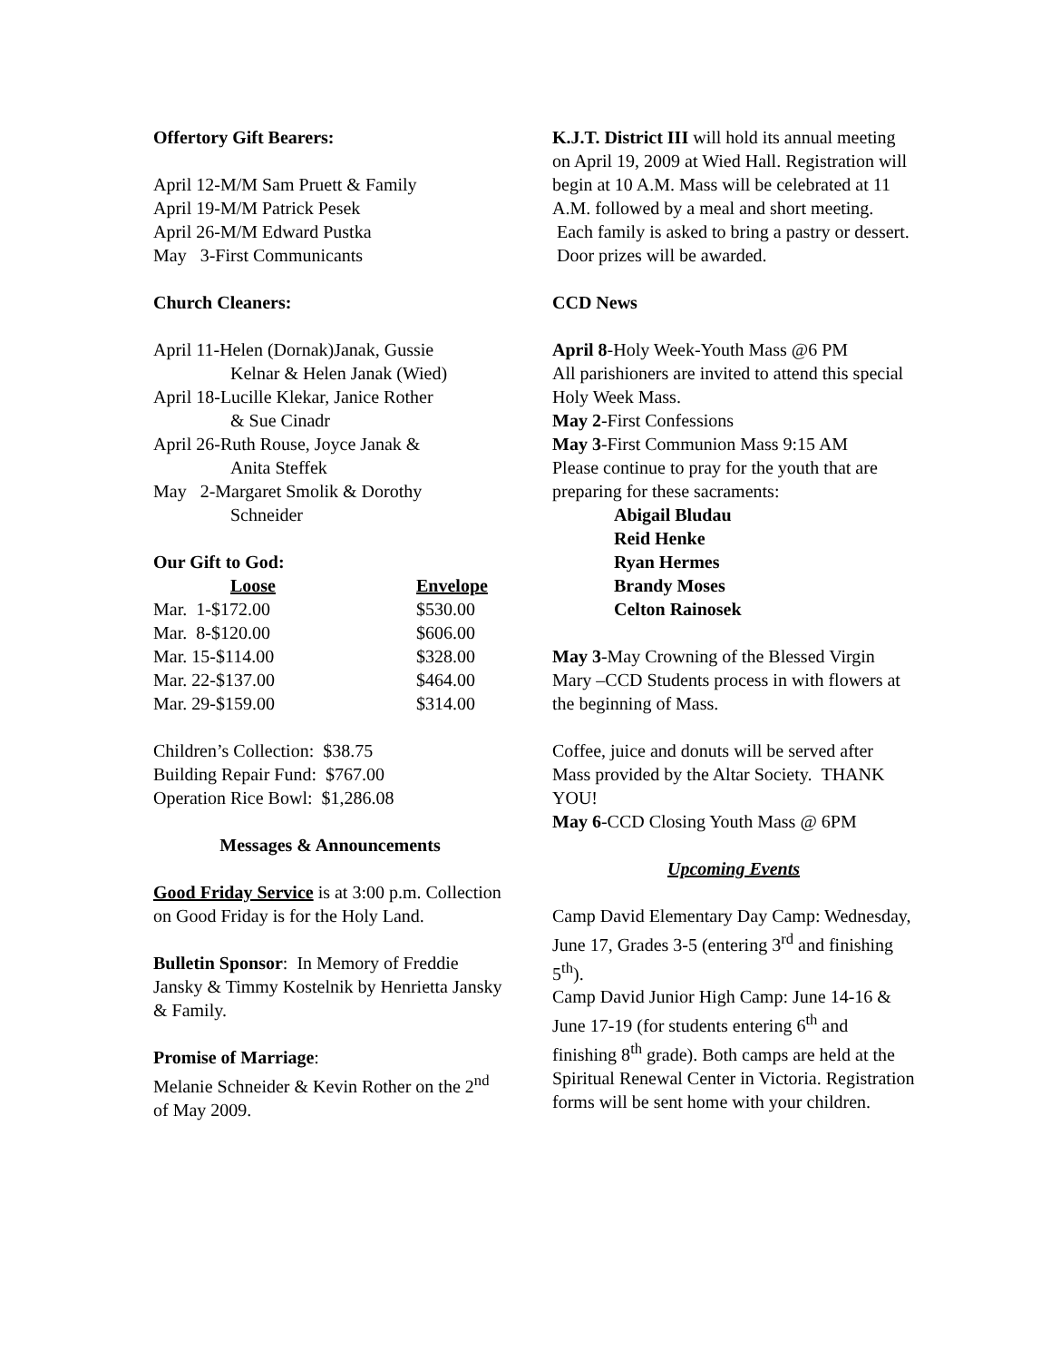Offertory Gift Bearers:
April 12-M/M Sam Pruett & Family
April 19-M/M Patrick Pesek
April 26-M/M Edward Pustka
May 3-First Communicants
Church Cleaners:
April 11-Helen (Dornak)Janak, Gussie
Kelnar & Helen Janak (Wied)
April 18-Lucille Klekar, Janice Rother
& Sue Cinadr
April 26-Ruth Rouse, Joyce Janak &
Anita Steffek
May 2-Margaret Smolik & Dorothy
Schneider
Our Gift to God:
| Loose | Envelope |
| --- | --- |
| Mar. 1-$172.00 | $530.00 |
| Mar. 8-$120.00 | $606.00 |
| Mar. 15-$114.00 | $328.00 |
| Mar. 22-$137.00 | $464.00 |
| Mar. 29-$159.00 | $314.00 |
Children’s Collection: $38.75
Building Repair Fund: $767.00
Operation Rice Bowl: $1,286.08
Messages & Announcements
Good Friday Service is at 3:00 p.m. Collection on Good Friday is for the Holy Land.
Bulletin Sponsor: In Memory of Freddie Jansky & Timmy Kostelnik by Henrietta Jansky & Family.
Promise of Marriage:
Melanie Schneider & Kevin Rother on the 2<sup>nd</sup> of May 2009.
K.J.T. District III will hold its annual meeting on April 19, 2009 at Wied Hall. Registration will begin at 10 A.M. Mass will be celebrated at 11 A.M. followed by a meal and short meeting. Each family is asked to bring a pastry or dessert. Door prizes will be awarded.
CCD News
April 8-Holy Week-Youth Mass @6 PM
All parishioners are invited to attend this special Holy Week Mass.
May 2-First Confessions
May 3-First Communion Mass 9:15 AM
Please continue to pray for the youth that are preparing for these sacraments:
Abigail Bludau
Reid Henke
Ryan Hermes
Brandy Moses
Celton Rainosek
May 3-May Crowning of the Blessed Virgin Mary –CCD Students process in with flowers at the beginning of Mass.
Coffee, juice and donuts will be served after Mass provided by the Altar Society. THANK YOU!
May 6-CCD Closing Youth Mass @ 6PM
Upcoming Events
Camp David Elementary Day Camp: Wednesday, June 17, Grades 3-5 (entering 3<sup>rd</sup> and finishing 5<sup>th</sup>).
Camp David Junior High Camp: June 14-16 & June 17-19 (for students entering 6<sup>th</sup> and finishing 8<sup>th</sup> grade). Both camps are held at the Spiritual Renewal Center in Victoria. Registration forms will be sent home with your children.